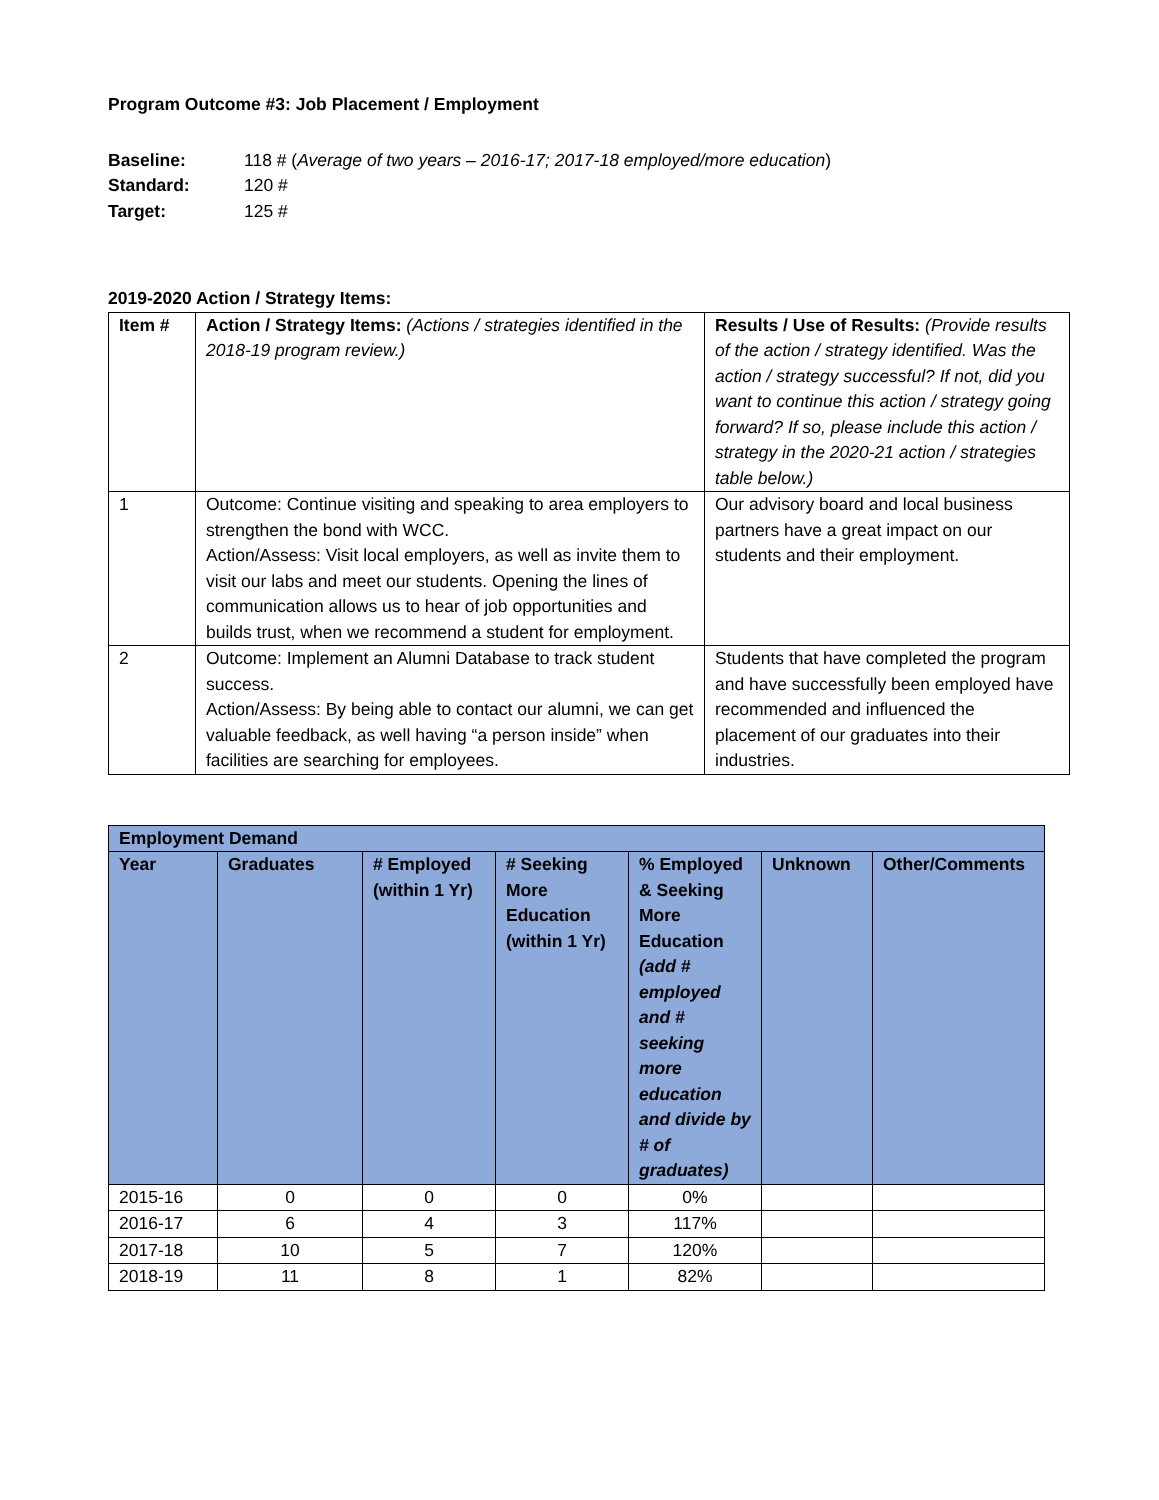Program Outcome #3: Job Placement / Employment
Baseline: 118 # (Average of two years – 2016-17; 2017-18 employed/more education)
Standard: 120 #
Target: 125 #
2019-2020 Action / Strategy Items:
| Item # | Action / Strategy Items: (Actions / strategies identified in the 2018-19 program review.) | Results / Use of Results: (Provide results of the action / strategy identified. Was the action / strategy successful? If not, did you want to continue this action / strategy going forward? If so, please include this action / strategy in the 2020-21 action / strategies table below.) |
| 1 | Outcome: Continue visiting and speaking to area employers to strengthen the bond with WCC. Action/Assess: Visit local employers, as well as invite them to visit our labs and meet our students. Opening the lines of communication allows us to hear of job opportunities and builds trust, when we recommend a student for employment. | Our advisory board and local business partners have a great impact on our students and their employment. |
| 2 | Outcome: Implement an Alumni Database to track student success. Action/Assess: By being able to contact our alumni, we can get valuable feedback, as well having “a person inside” when facilities are searching for employees. | Students that have completed the program and have successfully been employed have recommended and influenced the placement of our graduates into their industries. |
| Employment Demand | | | | | | |
| --- | --- | --- | --- | --- | --- | --- |
| Year | Graduates | # Employed (within 1 Yr) | # Seeking More Education (within 1 Yr) | % Employed & Seeking More Education (add # employed and # seeking more education and divide by # of graduates) | Unknown | Other/Comments |
| 2015-16 | 0 | 0 | 0 | 0% | | |
| 2016-17 | 6 | 4 | 3 | 117% | | |
| 2017-18 | 10 | 5 | 7 | 120% | | |
| 2018-19 | 11 | 8 | 1 | 82% | | |